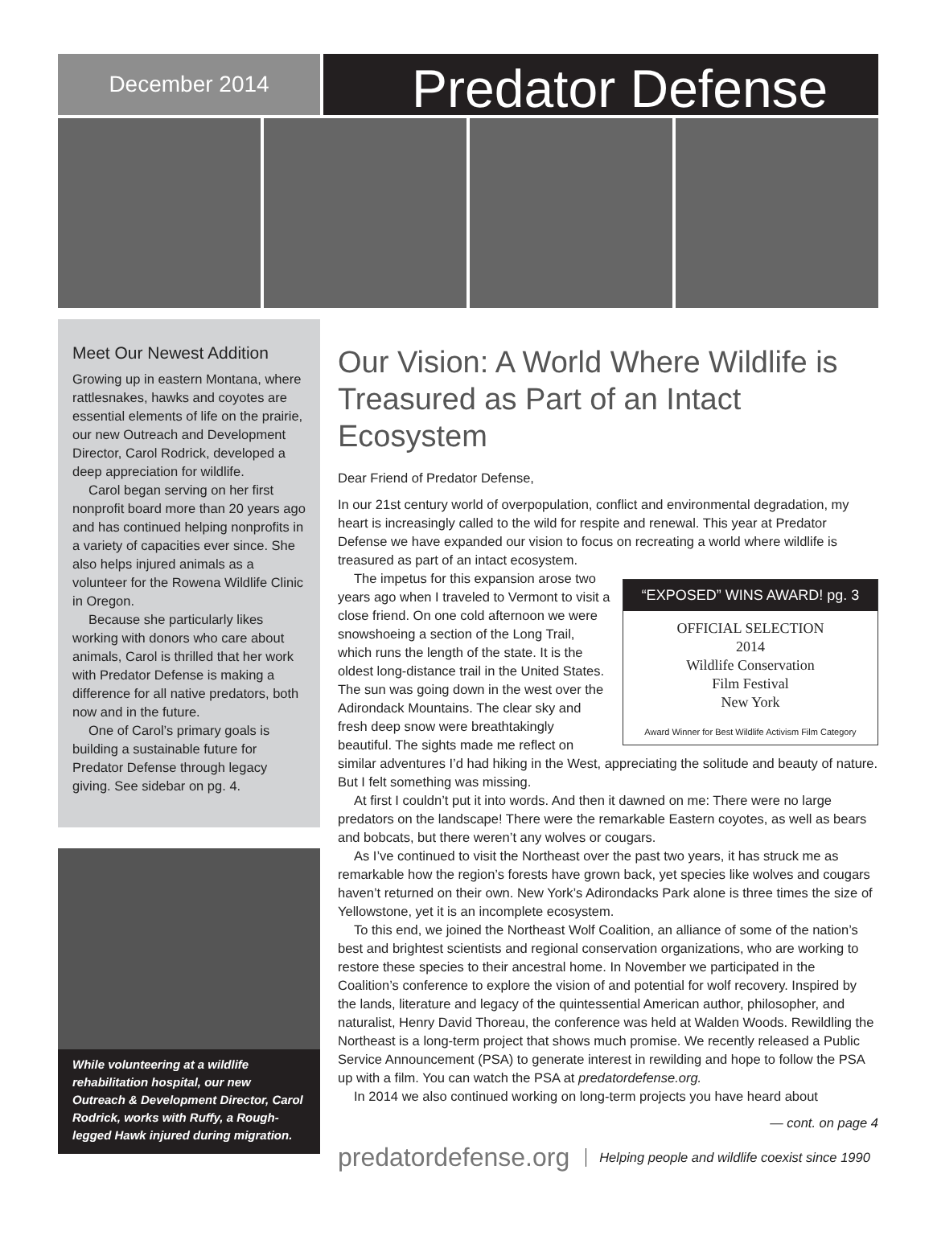December 2014
Predator Defense
Meet Our Newest Addition
Growing up in eastern Montana, where rattlesnakes, hawks and coyotes are essential elements of life on the prairie, our new Outreach and Development Director, Carol Rodrick, developed a deep appreciation for wildlife.
Carol began serving on her first nonprofit board more than 20 years ago and has continued helping nonprofits in a variety of capacities ever since. She also helps injured animals as a volunteer for the Rowena Wildlife Clinic in Oregon.
Because she particularly likes working with donors who care about animals, Carol is thrilled that her work with Predator Defense is making a difference for all native predators, both now and in the future.
One of Carol’s primary goals is building a sustainable future for Predator Defense through legacy giving. See sidebar on pg. 4.
While volunteering at a wildlife rehabilitation hospital, our new Outreach & Development Director, Carol Rodrick, works with Ruffy, a Rough-legged Hawk injured during migration.
Our Vision: A World Where Wildlife is Treasured as Part of an Intact Ecosystem
Dear Friend of Predator Defense,
In our 21st century world of overpopulation, conflict and environmental degradation, my heart is increasingly called to the wild for respite and renewal. This year at Predator Defense we have expanded our vision to focus on recreating a world where wildlife is treasured as part of an intact ecosystem.
“EXPOSED” WINS AWARD! pg. 3
OFFICIAL SELECTION
2014
Wildlife Conservation
Film Festival
New York
Award Winner for Best Wildlife Activism Film Category
The impetus for this expansion arose two years ago when I traveled to Vermont to visit a close friend. On one cold afternoon we were snowshoeing a section of the Long Trail, which runs the length of the state. It is the oldest long-distance trail in the United States. The sun was going down in the west over the Adirondack Mountains. The clear sky and fresh deep snow were breathtakingly beautiful. The sights made me reflect on similar adventures I’d had hiking in the West, appreciating the solitude and beauty of nature. But I felt something was missing.
At first I couldn’t put it into words. And then it dawned on me: There were no large predators on the landscape! There were the remarkable Eastern coyotes, as well as bears and bobcats, but there weren’t any wolves or cougars.
As I’ve continued to visit the Northeast over the past two years, it has struck me as remarkable how the region’s forests have grown back, yet species like wolves and cougars haven’t returned on their own. New York’s Adirondacks Park alone is three times the size of Yellowstone, yet it is an incomplete ecosystem.
To this end, we joined the Northeast Wolf Coalition, an alliance of some of the nation’s best and brightest scientists and regional conservation organizations, who are working to restore these species to their ancestral home. In November we participated in the Coalition’s conference to explore the vision of and potential for wolf recovery. Inspired by the lands, literature and legacy of the quintessential American author, philosopher, and naturalist, Henry David Thoreau, the conference was held at Walden Woods. Rewildling the Northeast is a long-term project that shows much promise. We recently released a Public Service Announcement (PSA) to generate interest in rewilding and hope to follow the PSA up with a film. You can watch the PSA at predatordefense.org.
In 2014 we also continued working on long-term projects you have heard about
— cont. on page 4
predatordefense.org Helping people and wildlife coexist since 1990